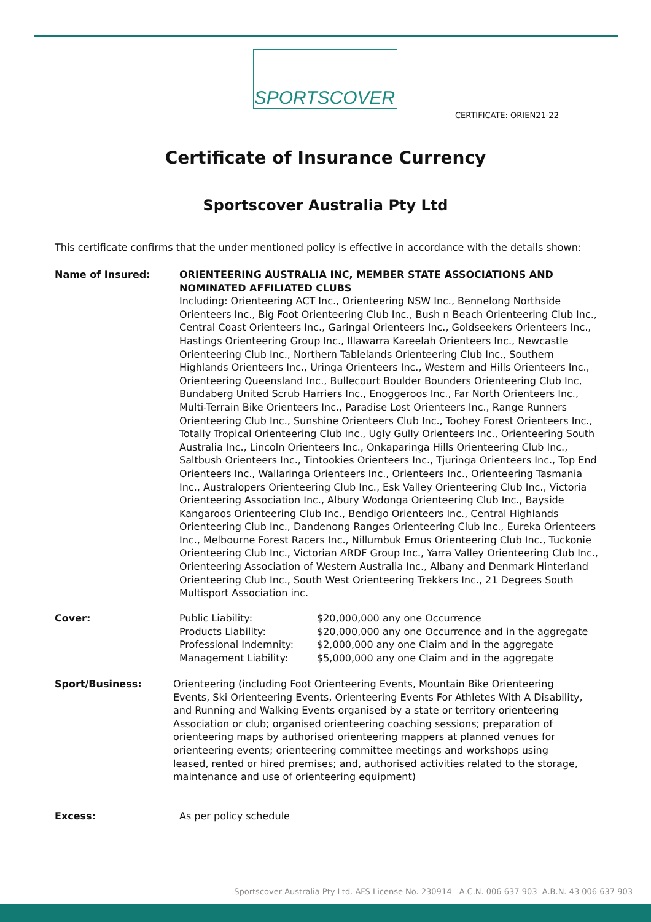SPORTSCOVER
CERTIFICATE: ORIEN21-22
Certificate of Insurance Currency
Sportscover Australia Pty Ltd
This certificate confirms that the under mentioned policy is effective in accordance with the details shown:
Name of Insured: ORIENTEERING AUSTRALIA INC, MEMBER STATE ASSOCIATIONS AND NOMINATED AFFILIATED CLUBS
Including: Orienteering ACT Inc., Orienteering NSW Inc., Bennelong Northside Orienteers Inc., Big Foot Orienteering Club Inc., Bush n Beach Orienteering Club Inc., Central Coast Orienteers Inc., Garingal Orienteers Inc., Goldseekers Orienteers Inc., Hastings Orienteering Group Inc., Illawarra Kareelah Orienteers Inc., Newcastle Orienteering Club Inc., Northern Tablelands Orienteering Club Inc., Southern Highlands Orienteers Inc., Uringa Orienteers Inc., Western and Hills Orienteers Inc., Orienteering Queensland Inc., Bullecourt Boulder Bounders Orienteering Club Inc, Bundaberg United Scrub Harriers Inc., Enoggeroos Inc., Far North Orienteers Inc., Multi-Terrain Bike Orienteers Inc., Paradise Lost Orienteers Inc., Range Runners Orienteering Club Inc., Sunshine Orienteers Club Inc., Toohey Forest Orienteers Inc., Totally Tropical Orienteering Club Inc., Ugly Gully Orienteers Inc., Orienteering South Australia Inc., Lincoln Orienteers Inc., Onkaparinga Hills Orienteering Club Inc., Saltbush Orienteers Inc., Tintookies Orienteers Inc., Tjuringa Orienteers Inc., Top End Orienteers Inc., Wallaringa Orienteers Inc., Orienteers Inc., Orienteering Tasmania Inc., Australopers Orienteering Club Inc., Esk Valley Orienteering Club Inc., Victoria Orienteering Association Inc., Albury Wodonga Orienteering Club Inc., Bayside Kangaroos Orienteering Club Inc., Bendigo Orienteers Inc., Central Highlands Orienteering Club Inc., Dandenong Ranges Orienteering Club Inc., Eureka Orienteers Inc., Melbourne Forest Racers Inc., Nillumbuk Emus Orienteering Club Inc., Tuckonie Orienteering Club Inc., Victorian ARDF Group Inc., Yarra Valley Orienteering Club Inc., Orienteering Association of Western Australia Inc., Albany and Denmark Hinterland Orienteering Club Inc., South West Orienteering Trekkers Inc., 21 Degrees South Multisport Association inc.
Cover:
| Public Liability: | $20,000,000 any one Occurrence |
| Products Liability: | $20,000,000 any one Occurrence and in the aggregate |
| Professional Indemnity: | $2,000,000 any one Claim and in the aggregate |
| Management Liability: | $5,000,000 any one Claim and in the aggregate |
Sport/Business: Orienteering (including Foot Orienteering Events, Mountain Bike Orienteering Events, Ski Orienteering Events, Orienteering Events For Athletes With A Disability, and Running and Walking Events organised by a state or territory orienteering Association or club; organised orienteering coaching sessions; preparation of orienteering maps by authorised orienteering mappers at planned venues for orienteering events; orienteering committee meetings and workshops using leased, rented or hired premises; and, authorised activities related to the storage, maintenance and use of orienteering equipment)
Excess: As per policy schedule
Sportscover Australia Pty Ltd. AFS License No. 230914 A.C.N. 006 637 903 A.B.N. 43 006 637 903